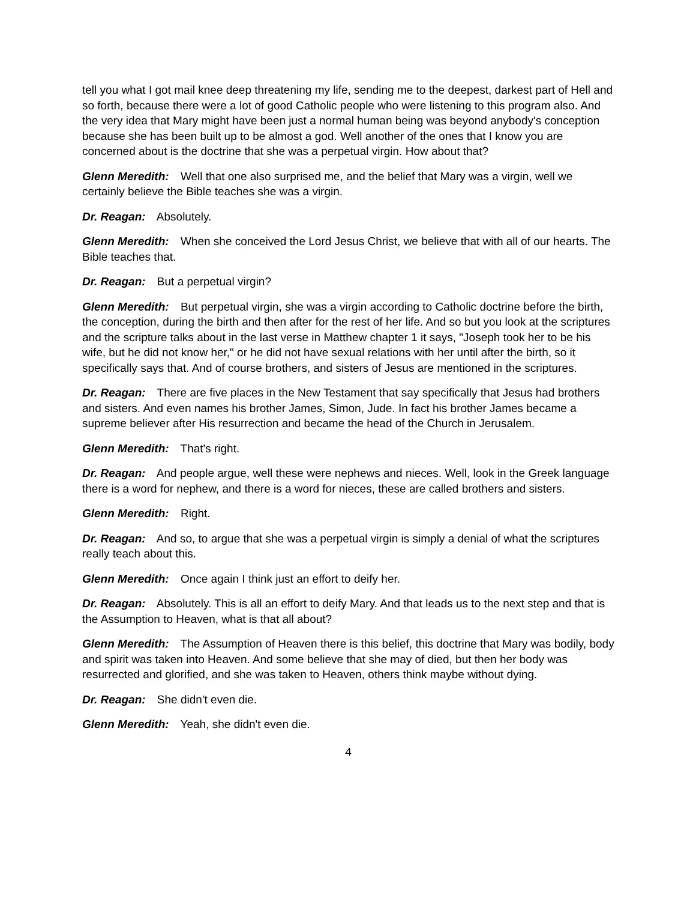tell you what I got mail knee deep threatening my life, sending me to the deepest, darkest part of Hell and so forth, because there were a lot of good Catholic people who were listening to this program also. And the very idea that Mary might have been just a normal human being was beyond anybody's conception because she has been built up to be almost a god. Well another of the ones that I know you are concerned about is the doctrine that she was a perpetual virgin. How about that?
Glenn Meredith: Well that one also surprised me, and the belief that Mary was a virgin, well we certainly believe the Bible teaches she was a virgin.
Dr. Reagan: Absolutely.
Glenn Meredith: When she conceived the Lord Jesus Christ, we believe that with all of our hearts. The Bible teaches that.
Dr. Reagan: But a perpetual virgin?
Glenn Meredith: But perpetual virgin, she was a virgin according to Catholic doctrine before the birth, the conception, during the birth and then after for the rest of her life. And so but you look at the scriptures and the scripture talks about in the last verse in Matthew chapter 1 it says, "Joseph took her to be his wife, but he did not know her," or he did not have sexual relations with her until after the birth, so it specifically says that. And of course brothers, and sisters of Jesus are mentioned in the scriptures.
Dr. Reagan: There are five places in the New Testament that say specifically that Jesus had brothers and sisters. And even names his brother James, Simon, Jude. In fact his brother James became a supreme believer after His resurrection and became the head of the Church in Jerusalem.
Glenn Meredith: That's right.
Dr. Reagan: And people argue, well these were nephews and nieces. Well, look in the Greek language there is a word for nephew, and there is a word for nieces, these are called brothers and sisters.
Glenn Meredith: Right.
Dr. Reagan: And so, to argue that she was a perpetual virgin is simply a denial of what the scriptures really teach about this.
Glenn Meredith: Once again I think just an effort to deify her.
Dr. Reagan: Absolutely. This is all an effort to deify Mary. And that leads us to the next step and that is the Assumption to Heaven, what is that all about?
Glenn Meredith: The Assumption of Heaven there is this belief, this doctrine that Mary was bodily, body and spirit was taken into Heaven. And some believe that she may of died, but then her body was resurrected and glorified, and she was taken to Heaven, others think maybe without dying.
Dr. Reagan: She didn't even die.
Glenn Meredith: Yeah, she didn't even die.
4